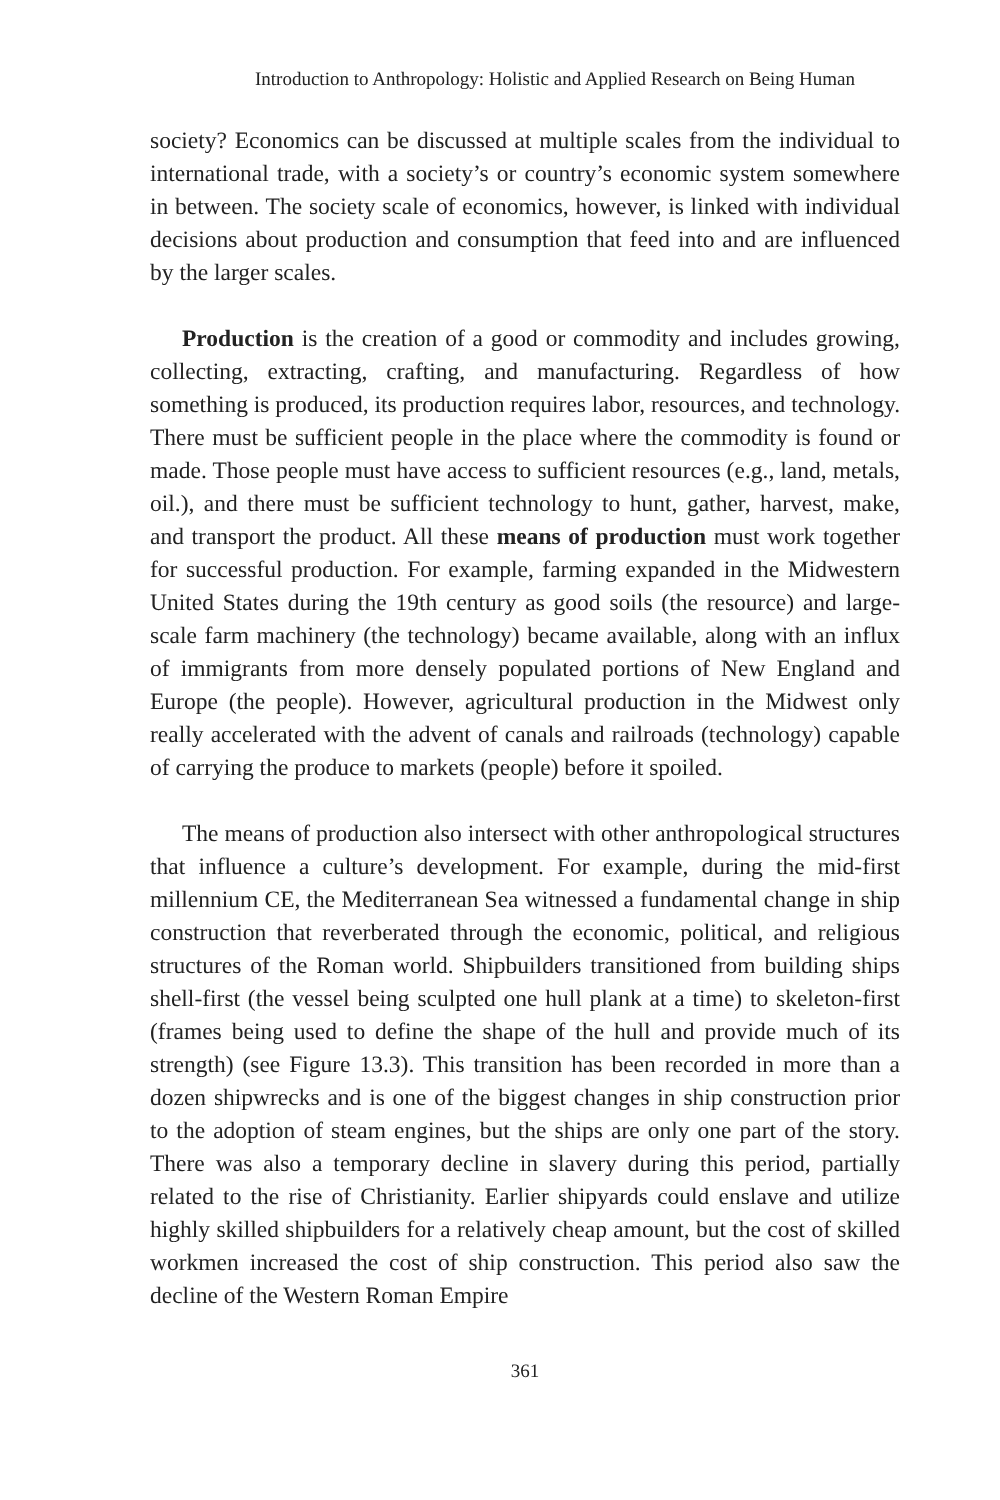Introduction to Anthropology: Holistic and Applied Research on Being Human
society? Economics can be discussed at multiple scales from the individual to international trade, with a society’s or country’s economic system somewhere in between. The society scale of economics, however, is linked with individual decisions about production and consumption that feed into and are influenced by the larger scales.
Production is the creation of a good or commodity and includes growing, collecting, extracting, crafting, and manufacturing. Regardless of how something is produced, its production requires labor, resources, and technology. There must be sufficient people in the place where the commodity is found or made. Those people must have access to sufficient resources (e.g., land, metals, oil.), and there must be sufficient technology to hunt, gather, harvest, make, and transport the product. All these means of production must work together for successful production. For example, farming expanded in the Midwestern United States during the 19th century as good soils (the resource) and large-scale farm machinery (the technology) became available, along with an influx of immigrants from more densely populated portions of New England and Europe (the people). However, agricultural production in the Midwest only really accelerated with the advent of canals and railroads (technology) capable of carrying the produce to markets (people) before it spoiled.
The means of production also intersect with other anthropological structures that influence a culture’s development. For example, during the mid-first millennium CE, the Mediterranean Sea witnessed a fundamental change in ship construction that reverberated through the economic, political, and religious structures of the Roman world. Shipbuilders transitioned from building ships shell-first (the vessel being sculpted one hull plank at a time) to skeleton-first (frames being used to define the shape of the hull and provide much of its strength) (see Figure 13.3). This transition has been recorded in more than a dozen shipwrecks and is one of the biggest changes in ship construction prior to the adoption of steam engines, but the ships are only one part of the story. There was also a temporary decline in slavery during this period, partially related to the rise of Christianity. Earlier shipyards could enslave and utilize highly skilled shipbuilders for a relatively cheap amount, but the cost of skilled workmen increased the cost of ship construction. This period also saw the decline of the Western Roman Empire
361